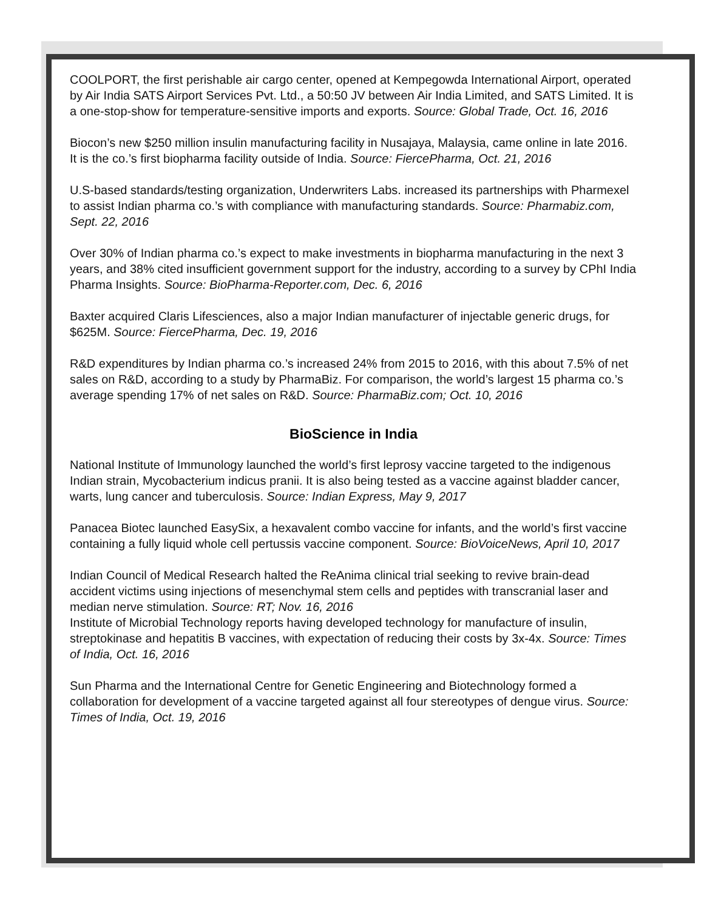COOLPORT, the first perishable air cargo center, opened at Kempegowda International Airport, operated by Air India SATS Airport Services Pvt. Ltd., a 50:50 JV between Air India Limited, and SATS Limited. It is a one-stop-show for temperature-sensitive imports and exports. Source: Global Trade, Oct. 16, 2016
Biocon’s new $250 million insulin manufacturing facility in Nusajaya, Malaysia, came online in late 2016. It is the co.’s first biopharma facility outside of India. Source: FiercePharma, Oct. 21, 2016
U.S-based standards/testing organization, Underwriters Labs. increased its partnerships with Pharmexel to assist Indian pharma co.’s with compliance with manufacturing standards. Source: Pharmabiz.com, Sept. 22, 2016
Over 30% of Indian pharma co.’s expect to make investments in biopharma manufacturing in the next 3 years, and 38% cited insufficient government support for the industry, according to a survey by CPhI India Pharma Insights. Source: BioPharma-Reporter.com, Dec. 6, 2016
Baxter acquired Claris Lifesciences, also a major Indian manufacturer of injectable generic drugs, for $625M. Source: FiercePharma, Dec. 19, 2016
R&D expenditures by Indian pharma co.’s increased 24% from 2015 to 2016, with this about 7.5% of net sales on R&D, according to a study by PharmaBiz. For comparison, the world’s largest 15 pharma co.’s average spending 17% of net sales on R&D. Source: PharmaBiz.com; Oct. 10, 2016
BioScience in India
National Institute of Immunology launched the world’s first leprosy vaccine targeted to the indigenous Indian strain, Mycobacterium indicus pranii. It is also being tested as a vaccine against bladder cancer, warts, lung cancer and tuberculosis. Source: Indian Express, May 9, 2017
Panacea Biotec launched EasySix, a hexavalent combo vaccine for infants, and the world’s first vaccine containing a fully liquid whole cell pertussis vaccine component. Source: BioVoiceNews, April 10, 2017
Indian Council of Medical Research halted the ReAnima clinical trial seeking to revive brain-dead accident victims using injections of mesenchymal stem cells and peptides with transcranial laser and median nerve stimulation. Source: RT; Nov. 16, 2016
Institute of Microbial Technology reports having developed technology for manufacture of insulin, streptokinase and hepatitis B vaccines, with expectation of reducing their costs by 3x-4x. Source: Times of India, Oct. 16, 2016
Sun Pharma and the International Centre for Genetic Engineering and Biotechnology formed a collaboration for development of a vaccine targeted against all four stereotypes of dengue virus. Source: Times of India, Oct. 19, 2016